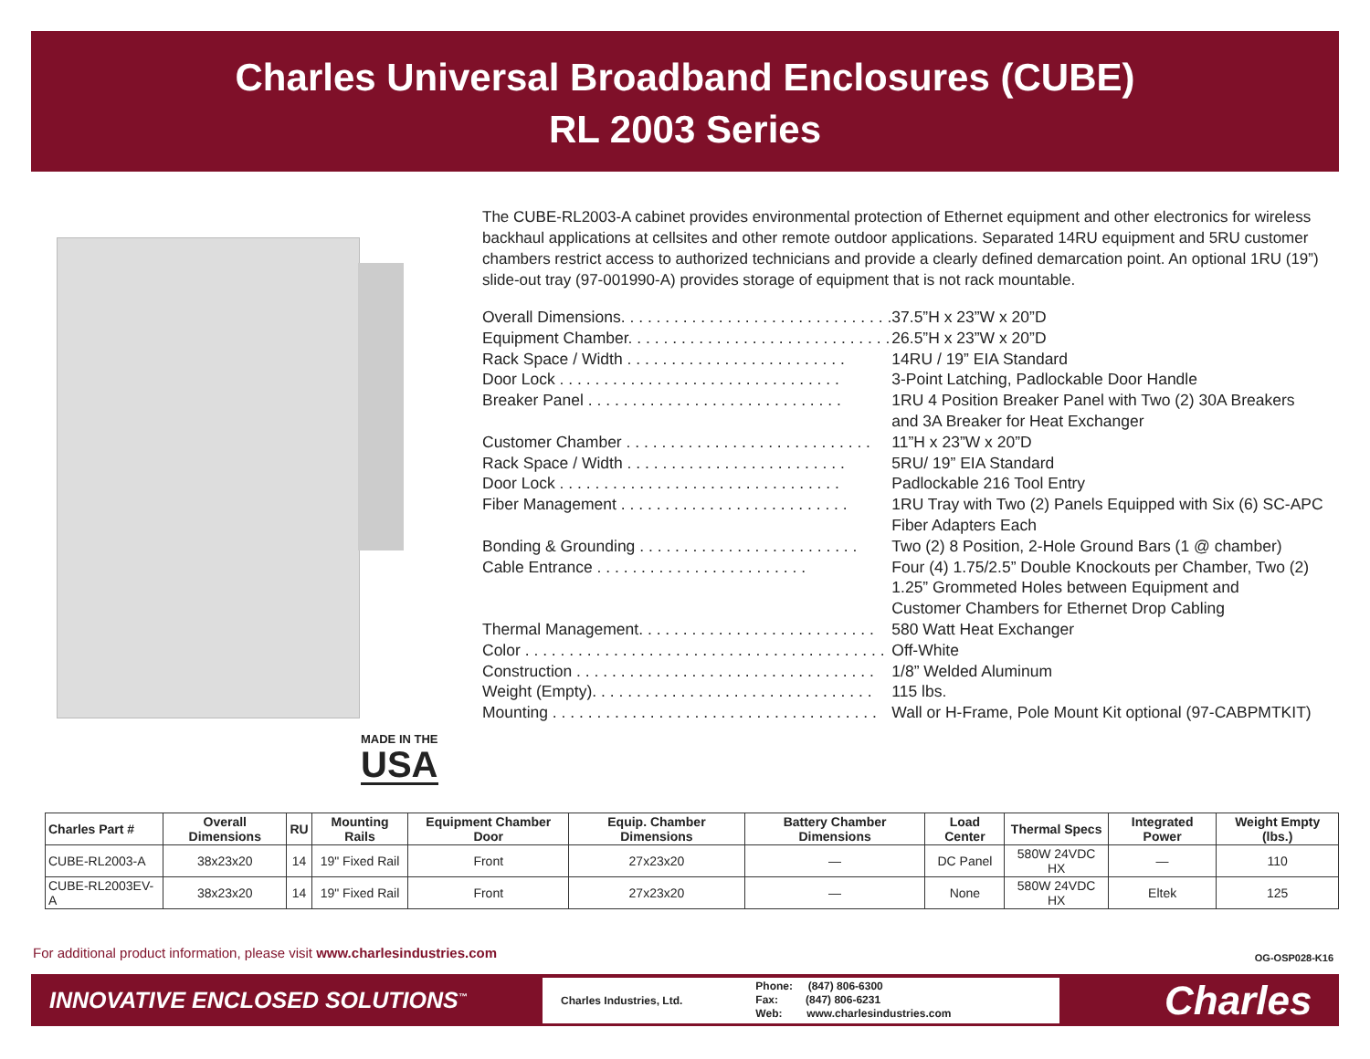Charles Universal Broadband Enclosures (CUBE)
RL 2003 Series
MADE IN THE
USA
The CUBE-RL2003-A cabinet provides environmental protection of Ethernet equipment and other electronics for wireless backhaul applications at cellsites and other remote outdoor applications. Separated 14RU equipment and 5RU customer chambers restrict access to authorized technicians and provide a clearly defined demarcation point. An optional 1RU (19”) slide-out tray (97-001990-A) provides storage of equipment that is not rack mountable.
| Overall Dimensions. . . . . . . . . . . . . . . . . . . . . . . . . . . . . . . | 37.5”H x 23”W x 20”D |
| Equipment Chamber. . . . . . . . . . . . . . . . . . . . . . . . . . . . . . | 26.5”H x 23”W x 20”D |
| Rack Space / Width . . . . . . . . . . . . . . . . . . . . . . . . . | 14RU / 19” EIA Standard |
| Door Lock . . . . . . . . . . . . . . . . . . . . . . . . . . . . . . . . | 3-Point Latching, Padlockable Door Handle |
| Breaker Panel . . . . . . . . . . . . . . . . . . . . . . . . . . . . . | 1RU 4 Position Breaker Panel with Two (2) 30A Breakers and 3A Breaker for Heat Exchanger |
| Customer Chamber . . . . . . . . . . . . . . . . . . . . . . . . . . . . | 11”H x 23”W x 20”D |
| Rack Space / Width . . . . . . . . . . . . . . . . . . . . . . . . . | 5RU/ 19” EIA Standard |
| Door Lock . . . . . . . . . . . . . . . . . . . . . . . . . . . . . . . . | Padlockable 216 Tool Entry |
| Fiber Management . . . . . . . . . . . . . . . . . . . . . . . . . . | 1RU Tray with Two (2) Panels Equipped with Six (6) SC-APC Fiber Adapters Each |
| Bonding & Grounding . . . . . . . . . . . . . . . . . . . . . . . . . | Two (2) 8 Position, 2-Hole Ground Bars (1 @ chamber) |
| Cable Entrance . . . . . . . . . . . . . . . . . . . . . . . . | Four (4) 1.75/2.5” Double Knockouts per Chamber, Two (2) 1.25” Grommeted Holes between Equipment and Customer Chambers for Ethernet Drop Cabling |
| Thermal Management. . . . . . . . . . . . . . . . . . . . . . . . . . . | 580 Watt Heat Exchanger |
| Color . . . . . . . . . . . . . . . . . . . . . . . . . . . . . . . . . . . . . . . . . | Off-White |
| Construction . . . . . . . . . . . . . . . . . . . . . . . . . . . . . . . . . . | 1/8” Welded Aluminum |
| Weight (Empty). . . . . . . . . . . . . . . . . . . . . . . . . . . . . . . . | 115 lbs. |
| Mounting . . . . . . . . . . . . . . . . . . . . . . . . . . . . . . . . . . . . . | Wall or H-Frame, Pole Mount Kit optional (97-CABPMTKIT) |
| Charles Part # | Overall Dimensions | RU | Mounting Rails | Equipment Chamber Door | Equip. Chamber Dimensions | Battery Chamber Dimensions | Load Center | Thermal Specs | Integrated Power | Weight Empty (lbs.) |
| --- | --- | --- | --- | --- | --- | --- | --- | --- | --- | --- |
| CUBE-RL2003-A | 38x23x20 | 14 | 19" Fixed Rail | Front | 27x23x20 | — | DC Panel | 580W 24VDC HX | — | 110 |
| CUBE-RL2003EV-A | 38x23x20 | 14 | 19" Fixed Rail | Front | 27x23x20 | — | None | 580W 24VDC HX | Eltek | 125 |
For additional product information, please visit www.charlesindustries.com
OG-OSP028-K16
INNOVATIVE ENCLOSED SOLUTIONS<sup>™</sup>
Charles Industries, Ltd. Phone: (847) 806-6300
Fax: (847) 806-6231
Web: www.charlesindustries.com
Charles